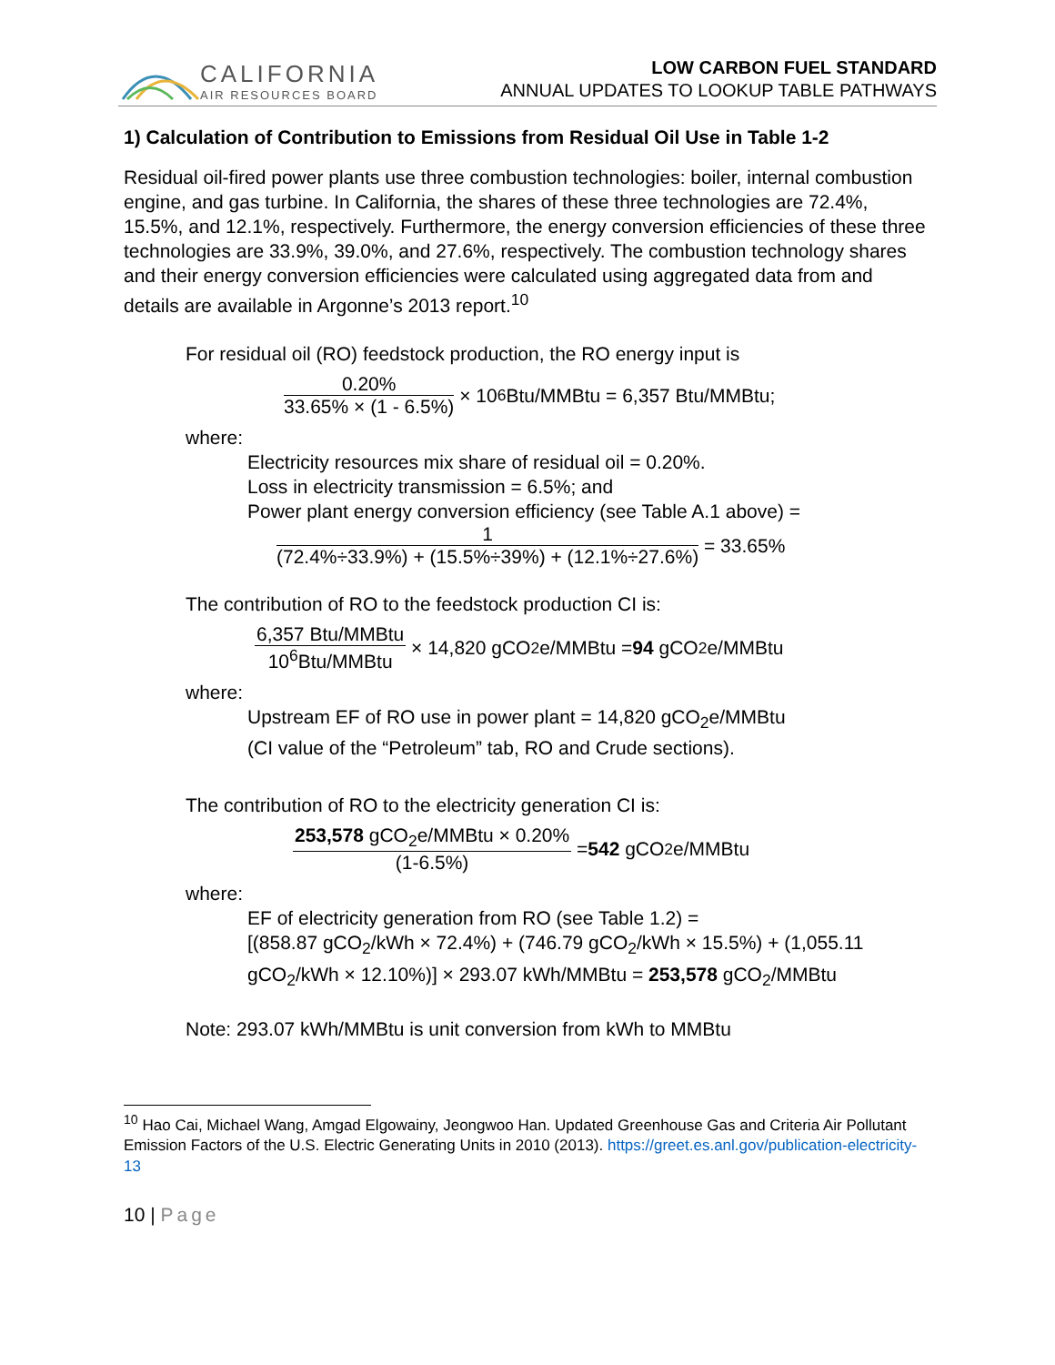CALIFORNIA
AIR RESOURCES BOARD
LOW CARBON FUEL STANDARD
ANNUAL UPDATES TO LOOKUP TABLE PATHWAYS
1) Calculation of Contribution to Emissions from Residual Oil Use in Table 1-2
Residual oil-fired power plants use three combustion technologies: boiler, internal combustion engine, and gas turbine. In California, the shares of these three technologies are 72.4%, 15.5%, and 12.1%, respectively. Furthermore, the energy conversion efficiencies of these three technologies are 33.9%, 39.0%, and 27.6%, respectively. The combustion technology shares and their energy conversion efficiencies were calculated using aggregated data from and details are available in Argonne’s 2013 report.<sup>10</sup>
For residual oil (RO) feedstock production, the RO energy input is
0.20% 33.65% × (1 - 6.5%) × 10<sup>6</sup>Btu/MMBtu = 6,357 Btu/MMBtu;
where:
Electricity resources mix share of residual oil = 0.20%.
Loss in electricity transmission = 6.5%; and
Power plant energy conversion efficiency (see Table A.1 above) =
1 (72.4%÷33.9%) + (15.5%÷39%) + (12.1%÷27.6%) = 33.65%
The contribution of RO to the feedstock production CI is:
6,357 Btu/MMBtu 10<sup>6</sup>Btu/MMBtu × 14,820 gCO<sub>2</sub>e/MMBtu = 94 gCO<sub>2</sub>e/MMBtu
where:
Upstream EF of RO use in power plant = 14,820 gCO<sub>2</sub>e/MMBtu
(CI value of the “Petroleum” tab, RO and Crude sections).
The contribution of RO to the electricity generation CI is:
253,578 gCO<sub>2</sub>e/MMBtu × 0.20% (1-6.5%) = 542 gCO<sub>2</sub>e/MMBtu
where:
EF of electricity generation from RO (see Table 1.2) =
[(858.87 gCO<sub>2</sub>/kWh × 72.4%) + (746.79 gCO<sub>2</sub>/kWh × 15.5%) + (1,055.11 gCO<sub>2</sub>/kWh × 12.10%)] × 293.07 kWh/MMBtu = 253,578 gCO<sub>2</sub>/MMBtu
Note: 293.07 kWh/MMBtu is unit conversion from kWh to MMBtu
<sup>10</sup> Hao Cai, Michael Wang, Amgad Elgowainy, Jeongwoo Han. Updated Greenhouse Gas and Criteria Air Pollutant Emission Factors of the U.S. Electric Generating Units in 2010 (2013). https://greet.es.anl.gov/publication-electricity-13
10 | Page